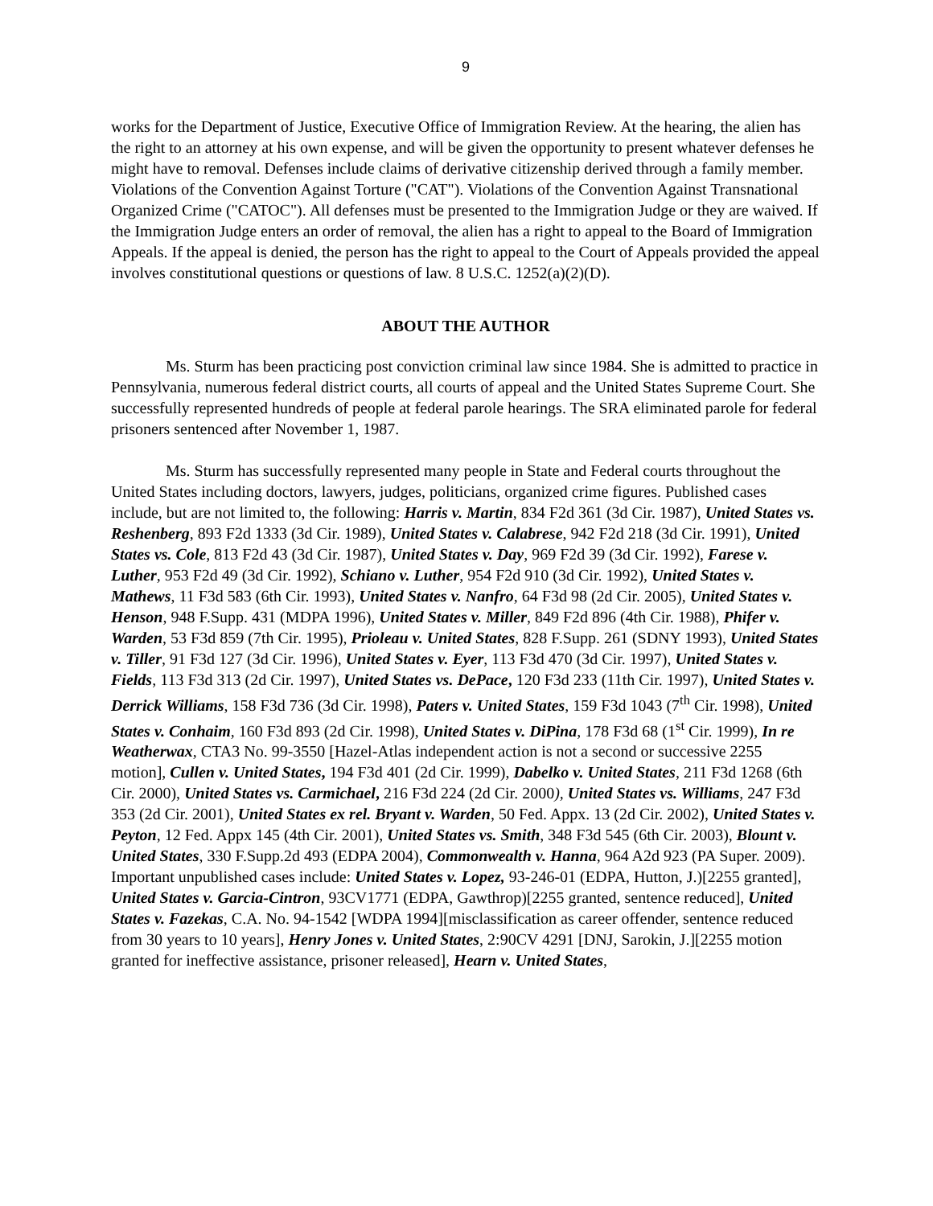9
works for the Department of Justice, Executive Office of Immigration Review. At the hearing, the alien has the right to an attorney at his own expense, and will be given the opportunity to present whatever defenses he might have to removal. Defenses include claims of derivative citizenship derived through a family member. Violations of the Convention Against Torture ("CAT"). Violations of the Convention Against Transnational Organized Crime ("CATOC"). All defenses must be presented to the Immigration Judge or they are waived. If the Immigration Judge enters an order of removal, the alien has a right to appeal to the Board of Immigration Appeals. If the appeal is denied, the person has the right to appeal to the Court of Appeals provided the appeal involves constitutional questions or questions of law. 8 U.S.C. 1252(a)(2)(D).
ABOUT THE AUTHOR
Ms. Sturm has been practicing post conviction criminal law since 1984. She is admitted to practice in Pennsylvania, numerous federal district courts, all courts of appeal and the United States Supreme Court. She successfully represented hundreds of people at federal parole hearings. The SRA eliminated parole for federal prisoners sentenced after November 1, 1987.
Ms. Sturm has successfully represented many people in State and Federal courts throughout the United States including doctors, lawyers, judges, politicians, organized crime figures. Published cases include, but are not limited to, the following: Harris v. Martin, 834 F2d 361 (3d Cir. 1987), United States vs. Reshenberg, 893 F2d 1333 (3d Cir. 1989), United States v. Calabrese, 942 F2d 218 (3d Cir. 1991), United States vs. Cole, 813 F2d 43 (3d Cir. 1987), United States v. Day, 969 F2d 39 (3d Cir. 1992), Farese v. Luther, 953 F2d 49 (3d Cir. 1992), Schiano v. Luther, 954 F2d 910 (3d Cir. 1992), United States v. Mathews, 11 F3d 583 (6th Cir. 1993), United States v. Nanfro, 64 F3d 98 (2d Cir. 2005), United States v. Henson, 948 F.Supp. 431 (MDPA 1996), United States v. Miller, 849 F2d 896 (4th Cir. 1988), Phifer v. Warden, 53 F3d 859 (7th Cir. 1995), Prioleau v. United States, 828 F.Supp. 261 (SDNY 1993), United States v. Tiller, 91 F3d 127 (3d Cir. 1996), United States v. Eyer, 113 F3d 470 (3d Cir. 1997), United States v. Fields, 113 F3d 313 (2d Cir. 1997), United States vs. DePace, 120 F3d 233 (11th Cir. 1997), United States v. Derrick Williams, 158 F3d 736 (3d Cir. 1998), Paters v. United States, 159 F3d 1043 (7<sup>th</sup> Cir. 1998), United States v. Conhaim, 160 F3d 893 (2d Cir. 1998), United States v. DiPina, 178 F3d 68 (1<sup>st</sup> Cir. 1999), In re Weatherwax, CTA3 No. 99-3550 [Hazel-Atlas independent action is not a second or successive 2255 motion], Cullen v. United States, 194 F3d 401 (2d Cir. 1999), Dabelko v. United States, 211 F3d 1268 (6th Cir. 2000), United States vs. Carmichael, 216 F3d 224 (2d Cir. 2000), United States vs. Williams, 247 F3d 353 (2d Cir. 2001), United States ex rel. Bryant v. Warden, 50 Fed. Appx. 13 (2d Cir. 2002), United States v. Peyton, 12 Fed. Appx 145 (4th Cir. 2001), United States vs. Smith, 348 F3d 545 (6th Cir. 2003), Blount v. United States, 330 F.Supp.2d 493 (EDPA 2004), Commonwealth v. Hanna, 964 A2d 923 (PA Super. 2009). Important unpublished cases include: United States v. Lopez, 93-246-01 (EDPA, Hutton, J.)[2255 granted], United States v. Garcia-Cintron, 93CV1771 (EDPA, Gawthrop)[2255 granted, sentence reduced], United States v. Fazekas, C.A. No. 94-1542 [WDPA 1994][misclassification as career offender, sentence reduced from 30 years to 10 years], Henry Jones v. United States, 2:90CV 4291 [DNJ, Sarokin, J.][2255 motion granted for ineffective assistance, prisoner released], Hearn v. United States,